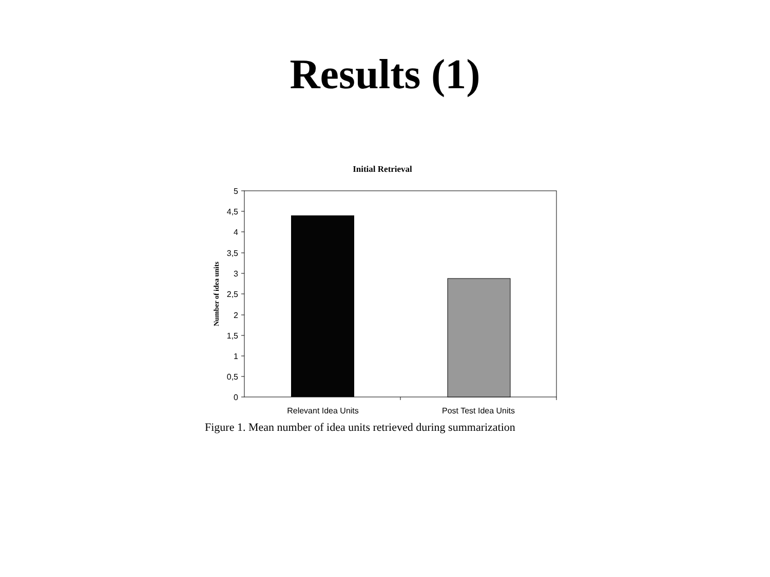Results (1)
Initial Retrieval
5
4,5
4
3,5
3
2,5
2
1,5
1
0,5
0
Relevant Idea Units
Post Test Idea Units
Number of idea units
Figure 1. Mean number of idea units retrieved during summarization